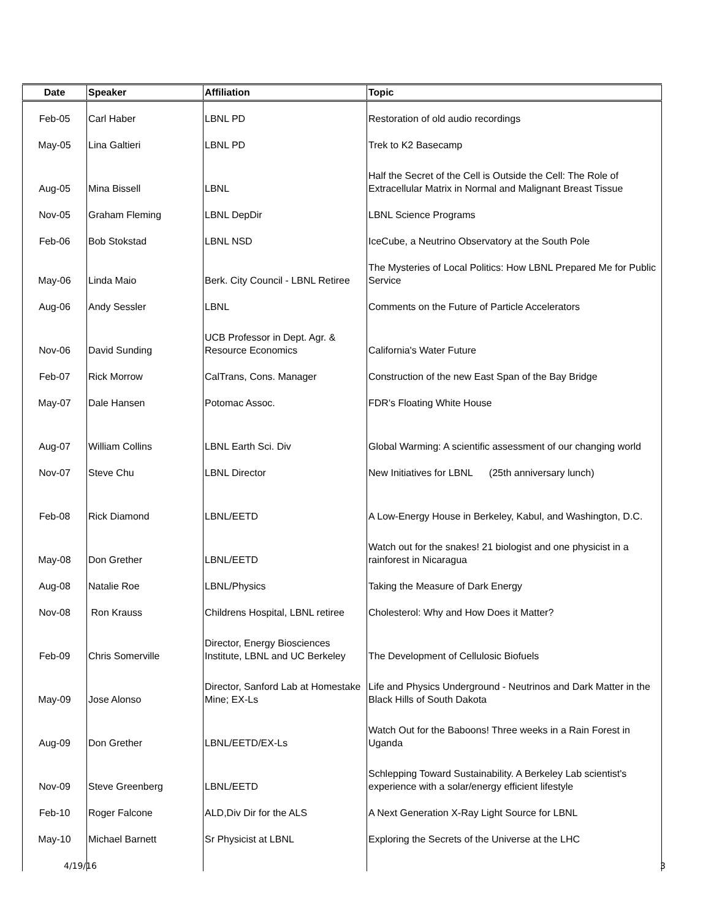| Date | Speaker | Affiliation | Topic |
| --- | --- | --- | --- |
| Feb-05 | Carl Haber | LBNL PD | Restoration of old audio recordings |
| May-05 | Lina Galtieri | LBNL PD | Trek to K2 Basecamp |
| Aug-05 | Mina Bissell | LBNL | Half the Secret of the Cell is Outside the Cell: The Role of Extracellular Matrix in Normal and Malignant Breast Tissue |
| Nov-05 | Graham Fleming | LBNL DepDir | LBNL Science Programs |
| Feb-06 | Bob Stokstad | LBNL NSD | IceCube, a Neutrino Observatory at the South Pole |
| May-06 | Linda Maio | Berk. City Council - LBNL Retiree | The Mysteries of Local Politics: How LBNL Prepared Me for Public Service |
| Aug-06 | Andy Sessler | LBNL | Comments on the Future of Particle Accelerators |
| Nov-06 | David Sunding | UCB Professor in Dept. Agr. & Resource Economics | California's Water Future |
| Feb-07 | Rick Morrow | CalTrans, Cons. Manager | Construction of the new East Span of the Bay Bridge |
| May-07 | Dale Hansen | Potomac Assoc. | FDR's Floating White House |
| Aug-07 | William Collins | LBNL Earth Sci. Div | Global Warming: A scientific assessment of our changing world |
| Nov-07 | Steve Chu | LBNL Director | New Initiatives for LBNL (25th anniversary lunch) |
| Feb-08 | Rick Diamond | LBNL/EETD | A Low-Energy House in Berkeley, Kabul, and Washington, D.C. |
| May-08 | Don Grether | LBNL/EETD | Watch out for the snakes! 21 biologist and one physicist in a rainforest in Nicaragua |
| Aug-08 | Natalie Roe | LBNL/Physics | Taking the Measure of Dark Energy |
| Nov-08 | Ron Krauss | Childrens Hospital, LBNL retiree | Cholesterol: Why and How Does it Matter? |
| Feb-09 | Chris Somerville | Director, Energy Biosciences Institute, LBNL and UC Berkeley | The Development of Cellulosic Biofuels |
| May-09 | Jose Alonso | Director, Sanford Lab at Homestake Mine; EX-Ls | Life and Physics Underground - Neutrinos and Dark Matter in the Black Hills of South Dakota |
| Aug-09 | Don Grether | LBNL/EETD/EX-Ls | Watch Out for the Baboons! Three weeks in a Rain Forest in Uganda |
| Nov-09 | Steve Greenberg | LBNL/EETD | Schlepping Toward Sustainability. A Berkeley Lab scientist's experience with a solar/energy efficient lifestyle |
| Feb-10 | Roger Falcone | ALD,Div Dir for the ALS | A Next Generation X-Ray Light Source for LBNL |
| May-10 | Michael Barnett | Sr Physicist at LBNL | Exploring the Secrets of the Universe at the LHC |
4/19/16 3